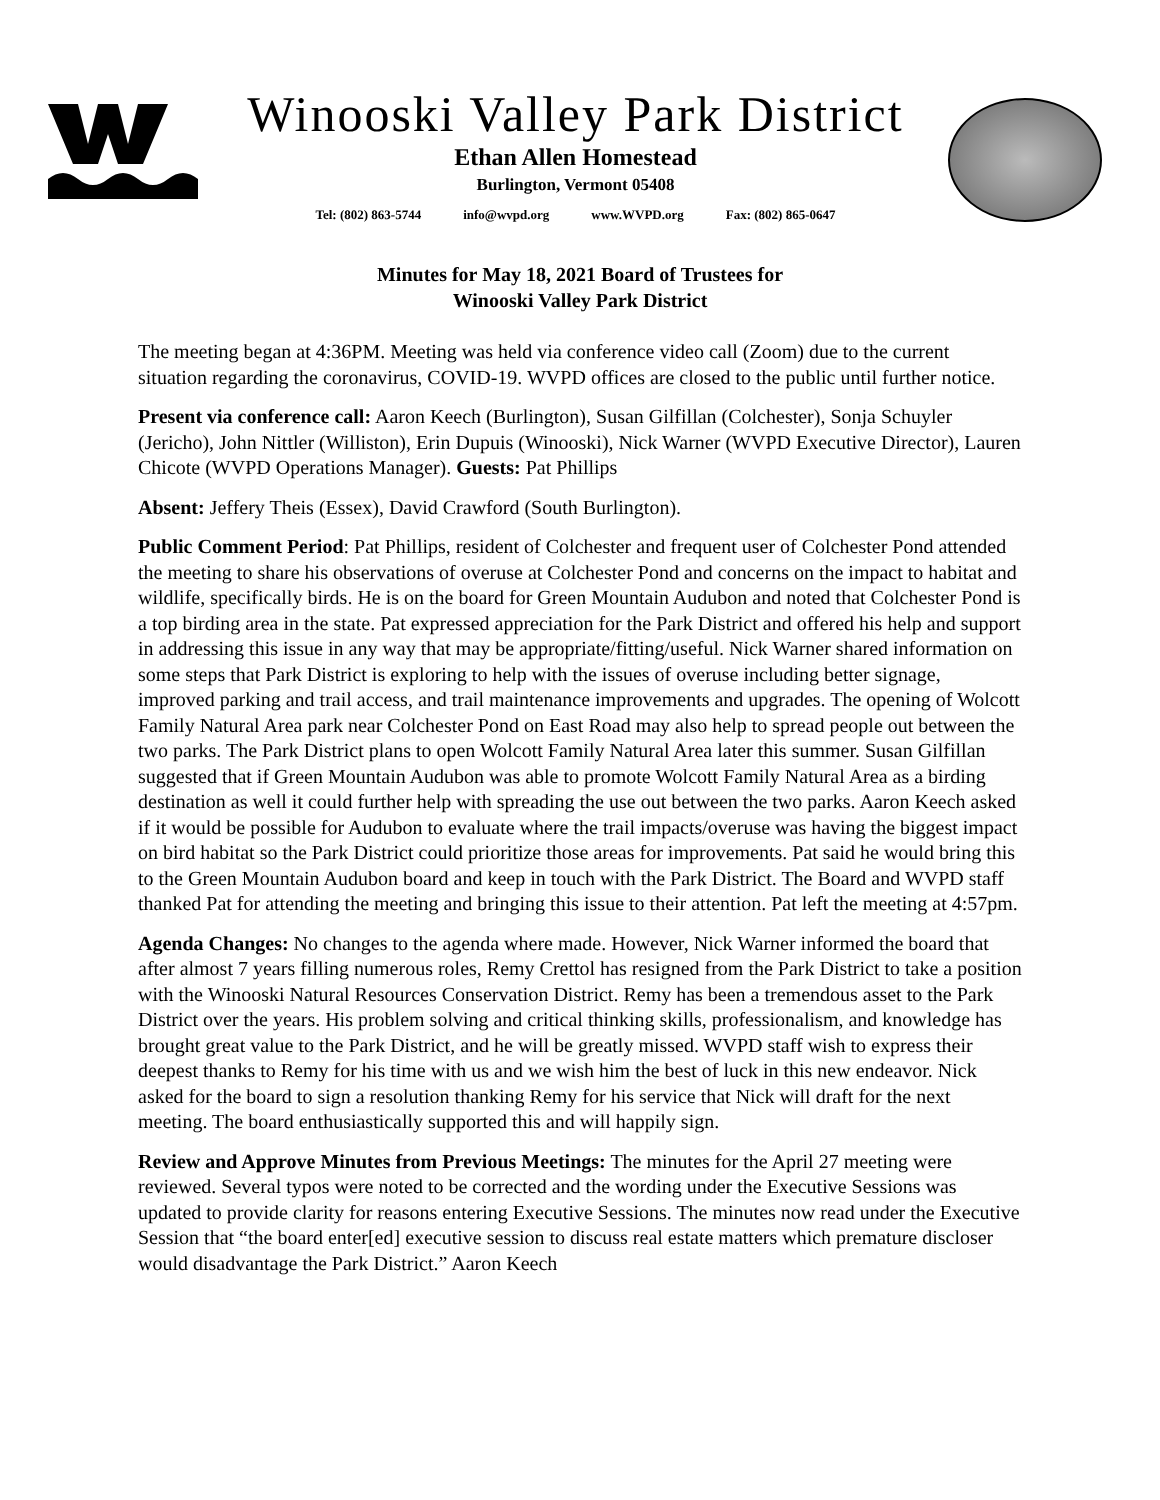Winooski Valley Park District
Ethan Allen Homestead
Burlington, Vermont 05408
Tel: (802) 863-5744 info@wvpd.org www.WVPD.org Fax: (802) 865-0647
Minutes for May 18, 2021 Board of Trustees for
Winooski Valley Park District
The meeting began at 4:36PM. Meeting was held via conference video call (Zoom) due to the current situation regarding the coronavirus, COVID-19. WVPD offices are closed to the public until further notice.
Present via conference call: Aaron Keech (Burlington), Susan Gilfillan (Colchester), Sonja Schuyler (Jericho), John Nittler (Williston), Erin Dupuis (Winooski), Nick Warner (WVPD Executive Director), Lauren Chicote (WVPD Operations Manager). Guests: Pat Phillips
Absent: Jeffery Theis (Essex), David Crawford (South Burlington).
Public Comment Period: Pat Phillips, resident of Colchester and frequent user of Colchester Pond attended the meeting to share his observations of overuse at Colchester Pond and concerns on the impact to habitat and wildlife, specifically birds. He is on the board for Green Mountain Audubon and noted that Colchester Pond is a top birding area in the state. Pat expressed appreciation for the Park District and offered his help and support in addressing this issue in any way that may be appropriate/fitting/useful. Nick Warner shared information on some steps that Park District is exploring to help with the issues of overuse including better signage, improved parking and trail access, and trail maintenance improvements and upgrades. The opening of Wolcott Family Natural Area park near Colchester Pond on East Road may also help to spread people out between the two parks. The Park District plans to open Wolcott Family Natural Area later this summer. Susan Gilfillan suggested that if Green Mountain Audubon was able to promote Wolcott Family Natural Area as a birding destination as well it could further help with spreading the use out between the two parks. Aaron Keech asked if it would be possible for Audubon to evaluate where the trail impacts/overuse was having the biggest impact on bird habitat so the Park District could prioritize those areas for improvements. Pat said he would bring this to the Green Mountain Audubon board and keep in touch with the Park District. The Board and WVPD staff thanked Pat for attending the meeting and bringing this issue to their attention. Pat left the meeting at 4:57pm.
Agenda Changes: No changes to the agenda where made. However, Nick Warner informed the board that after almost 7 years filling numerous roles, Remy Crettol has resigned from the Park District to take a position with the Winooski Natural Resources Conservation District. Remy has been a tremendous asset to the Park District over the years. His problem solving and critical thinking skills, professionalism, and knowledge has brought great value to the Park District, and he will be greatly missed. WVPD staff wish to express their deepest thanks to Remy for his time with us and we wish him the best of luck in this new endeavor. Nick asked for the board to sign a resolution thanking Remy for his service that Nick will draft for the next meeting. The board enthusiastically supported this and will happily sign.
Review and Approve Minutes from Previous Meetings: The minutes for the April 27 meeting were reviewed. Several typos were noted to be corrected and the wording under the Executive Sessions was updated to provide clarity for reasons entering Executive Sessions. The minutes now read under the Executive Session that “the board enter[ed] executive session to discuss real estate matters which premature discloser would disadvantage the Park District.” Aaron Keech